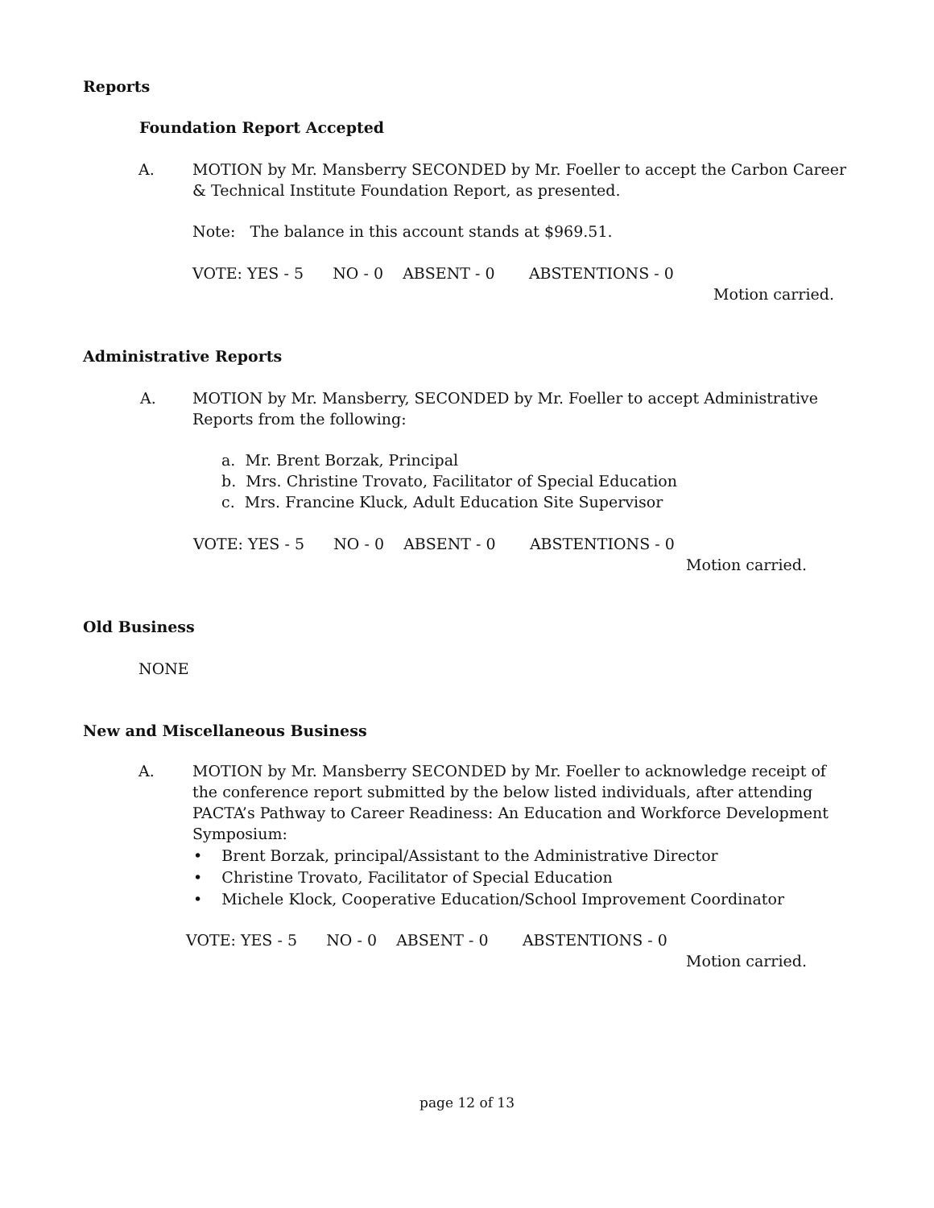Reports
Foundation Report Accepted
A.
MOTION by Mr. Mansberry SECONDED by Mr. Foeller to accept the Carbon Career & Technical Institute Foundation Report, as presented.
Note: The balance in this account stands at $969.51.
VOTE: YES - 5 NO - 0 ABSENT - 0 ABSTENTIONS - 0
Motion carried.
Administrative Reports
A.
MOTION by Mr. Mansberry, SECONDED by Mr. Foeller to accept Administrative Reports from the following:
a. Mr. Brent Borzak, Principal
b. Mrs. Christine Trovato, Facilitator of Special Education
c. Mrs. Francine Kluck, Adult Education Site Supervisor
VOTE: YES - 5 NO - 0 ABSENT - 0 ABSTENTIONS - 0
Motion carried.
Old Business
NONE
New and Miscellaneous Business
A.
MOTION by Mr. Mansberry SECONDED by Mr. Foeller to acknowledge receipt of the conference report submitted by the below listed individuals, after attending PACTA’s Pathway to Career Readiness: An Education and Workforce Development Symposium:
• Brent Borzak, principal/Assistant to the Administrative Director
• Christine Trovato, Facilitator of Special Education
• Michele Klock, Cooperative Education/School Improvement Coordinator
VOTE: YES - 5 NO - 0 ABSENT - 0 ABSTENTIONS - 0
Motion carried.
page 12 of 13